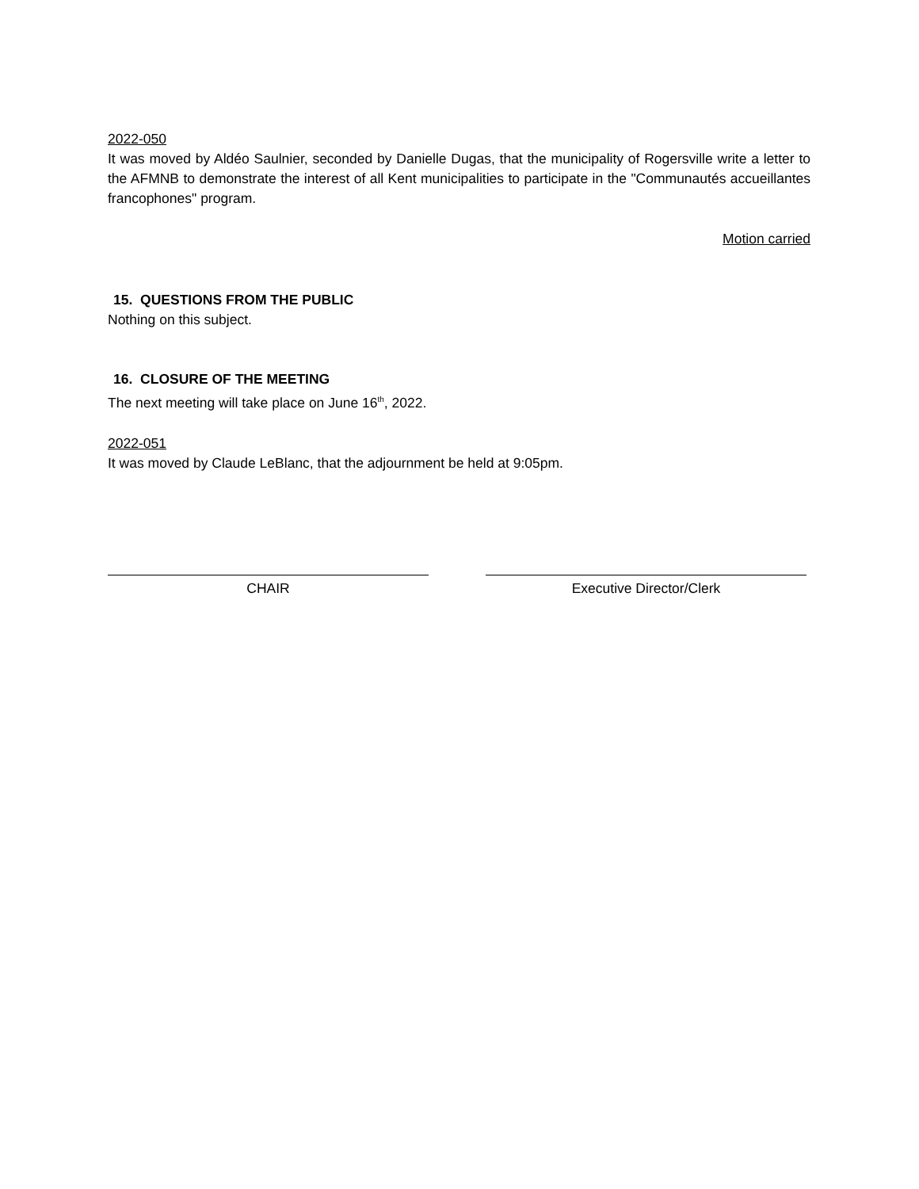2022-050
It was moved by Aldéo Saulnier, seconded by Danielle Dugas, that the municipality of Rogersville write a letter to the AFMNB to demonstrate the interest of all Kent municipalities to participate in the "Communautés accueillantes francophones" program.
Motion carried
15. QUESTIONS FROM THE PUBLIC
Nothing on this subject.
16. CLOSURE OF THE MEETING
The next meeting will take place on June 16<sup>th</sup>, 2022.
2022-051
It was moved by Claude LeBlanc, that the adjournment be held at 9:05pm.
CHAIR Executive Director/Clerk